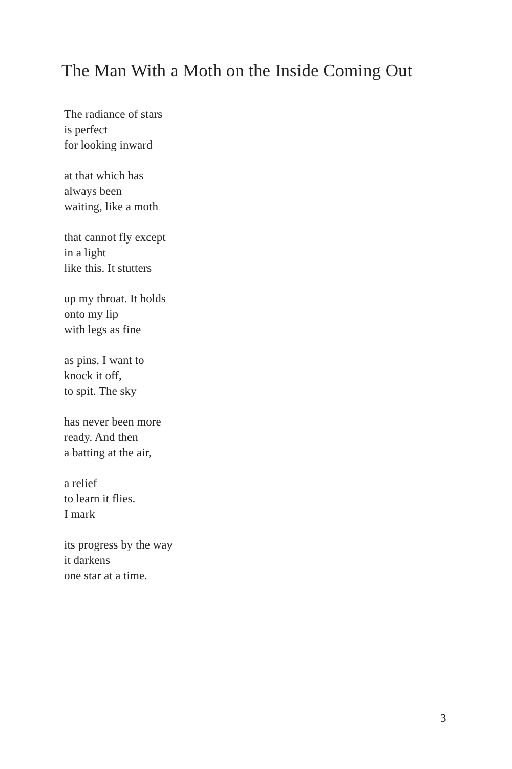The Man With a Moth on the Inside Coming Out
The radiance of stars
is perfect
for looking inward
at that which has
always been
waiting, like a moth
that cannot fly except
in a light
like this. It stutters
up my throat. It holds
onto my lip
with legs as fine
as pins. I want to
knock it off,
to spit. The sky
has never been more
ready. And then
a batting at the air,
a relief
to learn it flies.
I mark
its progress by the way
it darkens
one star at a time.
3